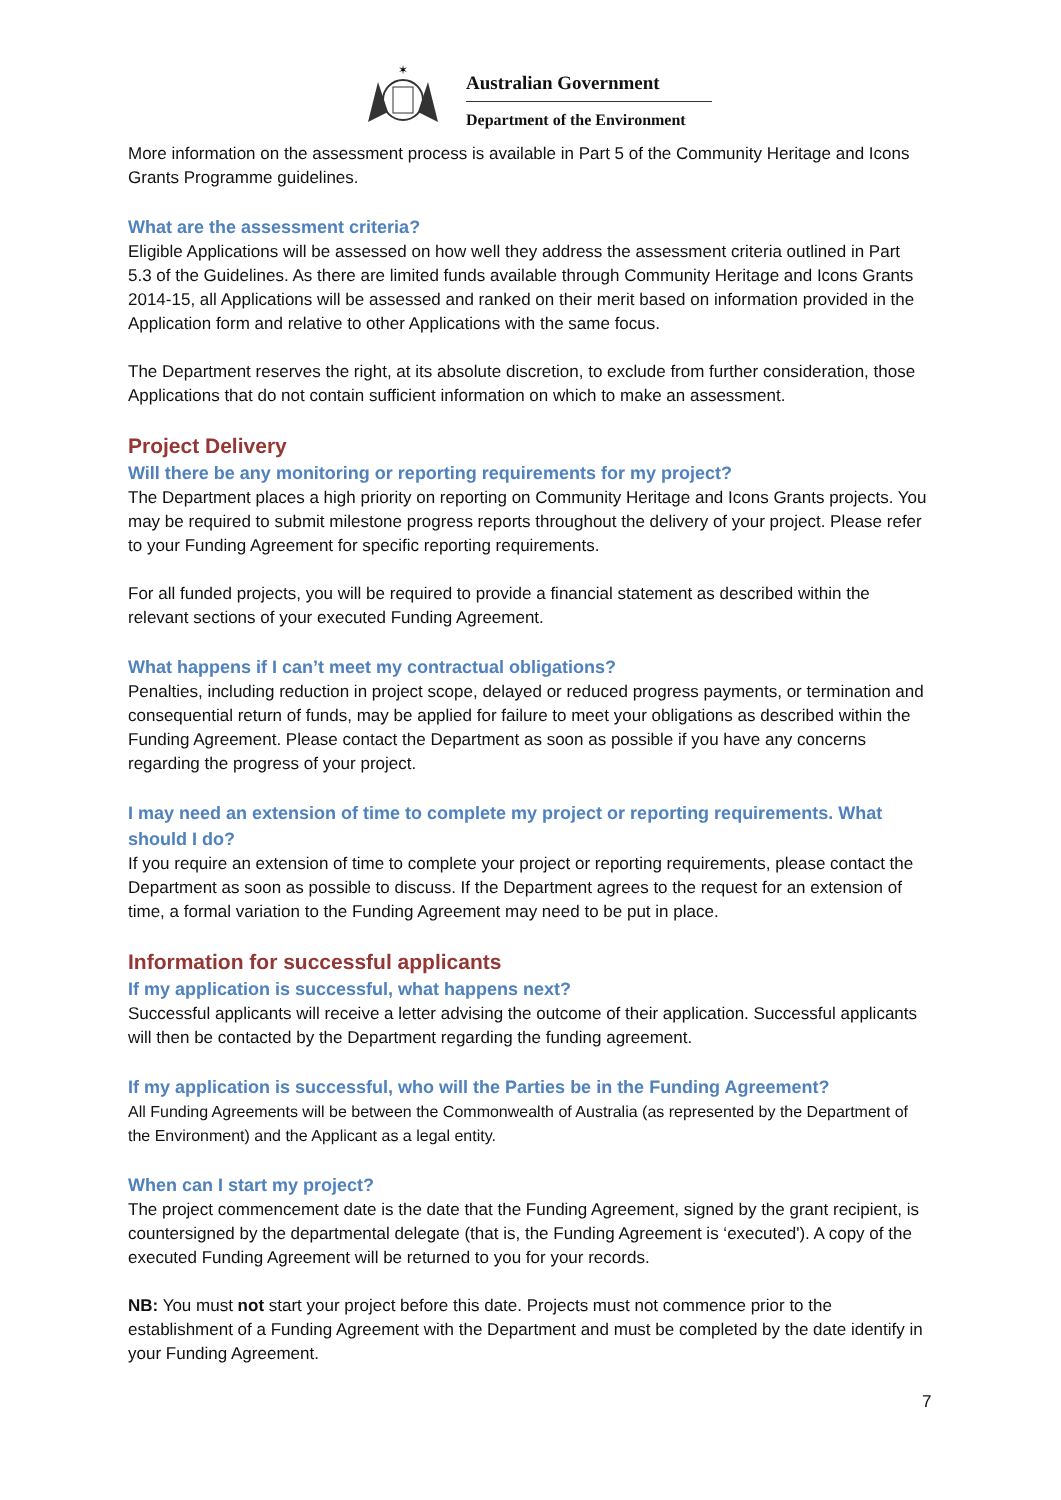✶
Australian Government
Department of the Environment
More information on the assessment process is available in Part 5 of the Community Heritage and Icons Grants Programme guidelines.
What are the assessment criteria?
Eligible Applications will be assessed on how well they address the assessment criteria outlined in Part 5.3 of the Guidelines. As there are limited funds available through Community Heritage and Icons Grants 2014-15, all Applications will be assessed and ranked on their merit based on information provided in the Application form and relative to other Applications with the same focus.
The Department reserves the right, at its absolute discretion, to exclude from further consideration, those Applications that do not contain sufficient information on which to make an assessment.
Project Delivery
Will there be any monitoring or reporting requirements for my project?
The Department places a high priority on reporting on Community Heritage and Icons Grants projects. You may be required to submit milestone progress reports throughout the delivery of your project. Please refer to your Funding Agreement for specific reporting requirements.
For all funded projects, you will be required to provide a financial statement as described within the relevant sections of your executed Funding Agreement.
What happens if I can’t meet my contractual obligations?
Penalties, including reduction in project scope, delayed or reduced progress payments, or termination and consequential return of funds, may be applied for failure to meet your obligations as described within the Funding Agreement. Please contact the Department as soon as possible if you have any concerns regarding the progress of your project.
I may need an extension of time to complete my project or reporting requirements. What should I do?
If you require an extension of time to complete your project or reporting requirements, please contact the Department as soon as possible to discuss. If the Department agrees to the request for an extension of time, a formal variation to the Funding Agreement may need to be put in place.
Information for successful applicants
If my application is successful, what happens next?
Successful applicants will receive a letter advising the outcome of their application. Successful applicants will then be contacted by the Department regarding the funding agreement.
If my application is successful, who will the Parties be in the Funding Agreement?
All Funding Agreements will be between the Commonwealth of Australia (as represented by the Department of the Environment) and the Applicant as a legal entity.
When can I start my project?
The project commencement date is the date that the Funding Agreement, signed by the grant recipient, is countersigned by the departmental delegate (that is, the Funding Agreement is ‘executed'). A copy of the executed Funding Agreement will be returned to you for your records.
NB: You must not start your project before this date. Projects must not commence prior to the establishment of a Funding Agreement with the Department and must be completed by the date identify in your Funding Agreement.
7